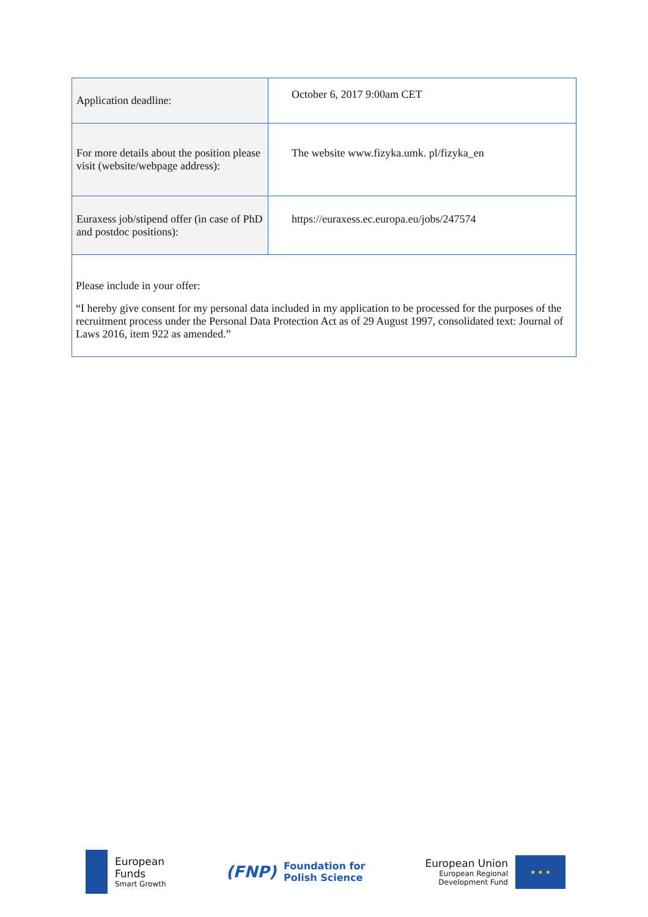| Application deadline: | October 6, 2017 9:00am CET |
| For more details about the position please visit (website/webpage address): | The website www.fizyka.umk. pl/fizyka_en |
| Euraxess job/stipend offer (in case of PhD and postdoc positions): | https://euraxess.ec.europa.eu/jobs/247574 |
| Please include in your offer: “I hereby give consent for my personal data included in my application to be processed for the purposes of the recruitment process under the Personal Data Protection Act as of 29 August 1997, consolidated text: Journal of Laws 2016, item 922 as amended.” | |
European
Funds
Smart Growth
(FNP)
Foundation for
Polish Science
European Union
European Regional
Development Fund
★ ★ ★